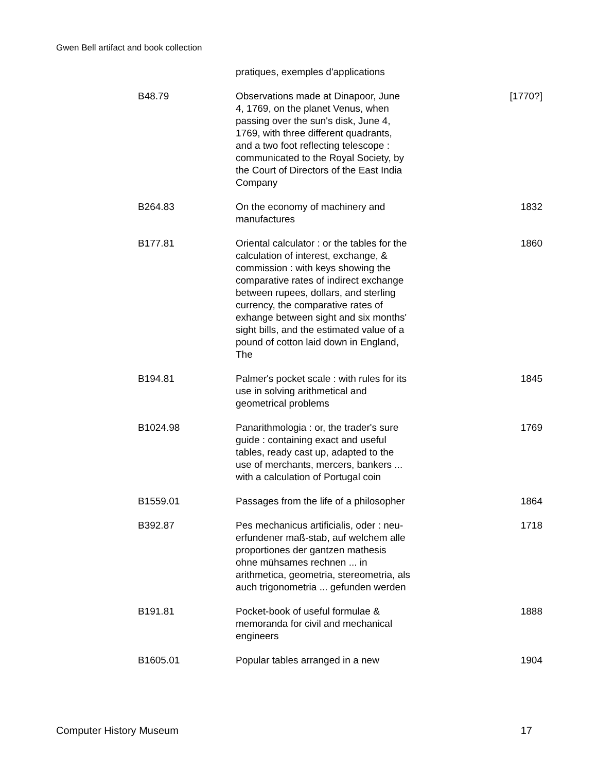Gwen Bell artifact and book collection
| | pratiques, exemples d'applications | |
| B48.79 | Observations made at Dinapoor, June 4, 1769, on the planet Venus, when passing over the sun's disk, June 4, 1769, with three different quadrants, and a two foot reflecting telescope : communicated to the Royal Society, by the Court of Directors of the East India Company | [1770?] |
| B264.83 | On the economy of machinery and manufactures | 1832 |
| B177.81 | Oriental calculator : or the tables for the calculation of interest, exchange, & commission : with keys showing the comparative rates of indirect exchange between rupees, dollars, and sterling currency, the comparative rates of exhange between sight and six months' sight bills, and the estimated value of a pound of cotton laid down in England, The | 1860 |
| B194.81 | Palmer's pocket scale : with rules for its use in solving arithmetical and geometrical problems | 1845 |
| B1024.98 | Panarithmologia : or, the trader's sure guide : containing exact and useful tables, ready cast up, adapted to the use of merchants, mercers, bankers ... with a calculation of Portugal coin | 1769 |
| B1559.01 | Passages from the life of a philosopher | 1864 |
| B392.87 | Pes mechanicus artificialis, oder : neu-erfundener maß-stab, auf welchem alle proportiones der gantzen mathesis ohne mühsames rechnen ... in arithmetica, geometria, stereometria, als auch trigonometria ... gefunden werden | 1718 |
| B191.81 | Pocket-book of useful formulae & memoranda for civil and mechanical engineers | 1888 |
| B1605.01 | Popular tables arranged in a new | 1904 |
Computer History Museum 17